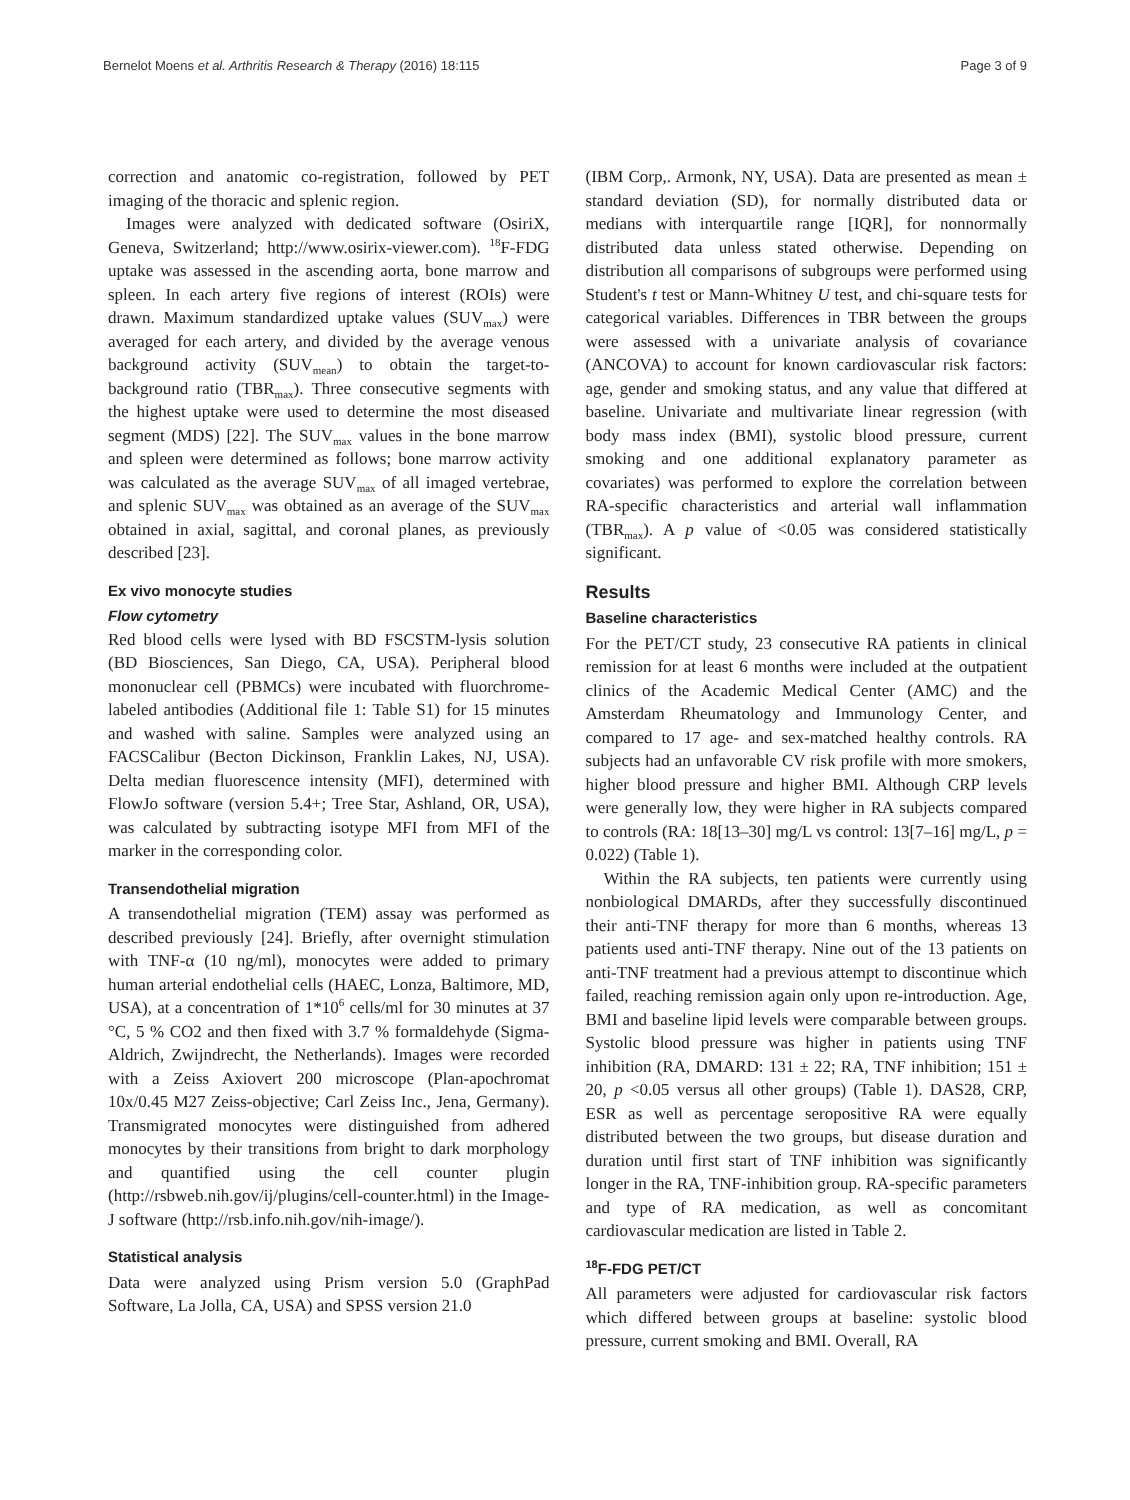Bernelot Moens et al. Arthritis Research & Therapy (2016) 18:115 Page 3 of 9
correction and anatomic co-registration, followed by PET imaging of the thoracic and splenic region.
Images were analyzed with dedicated software (OsiriX, Geneva, Switzerland; http://www.osirix-viewer.com). <sup>18</sup>F-FDG uptake was assessed in the ascending aorta, bone marrow and spleen. In each artery five regions of interest (ROIs) were drawn. Maximum standardized uptake values (SUV<sub>max</sub>) were averaged for each artery, and divided by the average venous background activity (SUV<sub>mean</sub>) to obtain the target-to-background ratio (TBR<sub>max</sub>). Three consecutive segments with the highest uptake were used to determine the most diseased segment (MDS) [22]. The SUV<sub>max</sub> values in the bone marrow and spleen were determined as follows; bone marrow activity was calculated as the average SUV<sub>max</sub> of all imaged vertebrae, and splenic SUV<sub>max</sub> was obtained as an average of the SUV<sub>max</sub> obtained in axial, sagittal, and coronal planes, as previously described [23].
Ex vivo monocyte studies
Flow cytometry
Red blood cells were lysed with BD FSCSTM-lysis solution (BD Biosciences, San Diego, CA, USA). Peripheral blood mononuclear cell (PBMCs) were incubated with fluorchrome-labeled antibodies (Additional file 1: Table S1) for 15 minutes and washed with saline. Samples were analyzed using an FACSCalibur (Becton Dickinson, Franklin Lakes, NJ, USA). Delta median fluorescence intensity (MFI), determined with FlowJo software (version 5.4+; Tree Star, Ashland, OR, USA), was calculated by subtracting isotype MFI from MFI of the marker in the corresponding color.
Transendothelial migration
A transendothelial migration (TEM) assay was performed as described previously [24]. Briefly, after overnight stimulation with TNF-α (10 ng/ml), monocytes were added to primary human arterial endothelial cells (HAEC, Lonza, Baltimore, MD, USA), at a concentration of 1*10<sup>6</sup> cells/ml for 30 minutes at 37 °C, 5 % CO2 and then fixed with 3.7 % formaldehyde (Sigma-Aldrich, Zwijndrecht, the Netherlands). Images were recorded with a Zeiss Axiovert 200 microscope (Plan-apochromat 10x/0.45 M27 Zeiss-objective; Carl Zeiss Inc., Jena, Germany). Transmigrated monocytes were distinguished from adhered monocytes by their transitions from bright to dark morphology and quantified using the cell counter plugin (http://rsbweb.nih.gov/ij/plugins/cell-counter.html) in the Image-J software (http://rsb.info.nih.gov/nih-image/).
Statistical analysis
Data were analyzed using Prism version 5.0 (GraphPad Software, La Jolla, CA, USA) and SPSS version 21.0
(IBM Corp,. Armonk, NY, USA). Data are presented as mean ± standard deviation (SD), for normally distributed data or medians with interquartile range [IQR], for nonnormally distributed data unless stated otherwise. Depending on distribution all comparisons of subgroups were performed using Student's t test or Mann-Whitney U test, and chi-square tests for categorical variables. Differences in TBR between the groups were assessed with a univariate analysis of covariance (ANCOVA) to account for known cardiovascular risk factors: age, gender and smoking status, and any value that differed at baseline. Univariate and multivariate linear regression (with body mass index (BMI), systolic blood pressure, current smoking and one additional explanatory parameter as covariates) was performed to explore the correlation between RA-specific characteristics and arterial wall inflammation (TBR<sub>max</sub>). A p value of <0.05 was considered statistically significant.
Results
Baseline characteristics
For the PET/CT study, 23 consecutive RA patients in clinical remission for at least 6 months were included at the outpatient clinics of the Academic Medical Center (AMC) and the Amsterdam Rheumatology and Immunology Center, and compared to 17 age- and sex-matched healthy controls. RA subjects had an unfavorable CV risk profile with more smokers, higher blood pressure and higher BMI. Although CRP levels were generally low, they were higher in RA subjects compared to controls (RA: 18[13–30] mg/L vs control: 13[7–16] mg/L, p = 0.022) (Table 1).
Within the RA subjects, ten patients were currently using nonbiological DMARDs, after they successfully discontinued their anti-TNF therapy for more than 6 months, whereas 13 patients used anti-TNF therapy. Nine out of the 13 patients on anti-TNF treatment had a previous attempt to discontinue which failed, reaching remission again only upon re-introduction. Age, BMI and baseline lipid levels were comparable between groups. Systolic blood pressure was higher in patients using TNF inhibition (RA, DMARD: 131 ± 22; RA, TNF inhibition; 151 ± 20, p <0.05 versus all other groups) (Table 1). DAS28, CRP, ESR as well as percentage seropositive RA were equally distributed between the two groups, but disease duration and duration until first start of TNF inhibition was significantly longer in the RA, TNF-inhibition group. RA-specific parameters and type of RA medication, as well as concomitant cardiovascular medication are listed in Table 2.
<sup>18</sup>F-FDG PET/CT
All parameters were adjusted for cardiovascular risk factors which differed between groups at baseline: systolic blood pressure, current smoking and BMI. Overall, RA